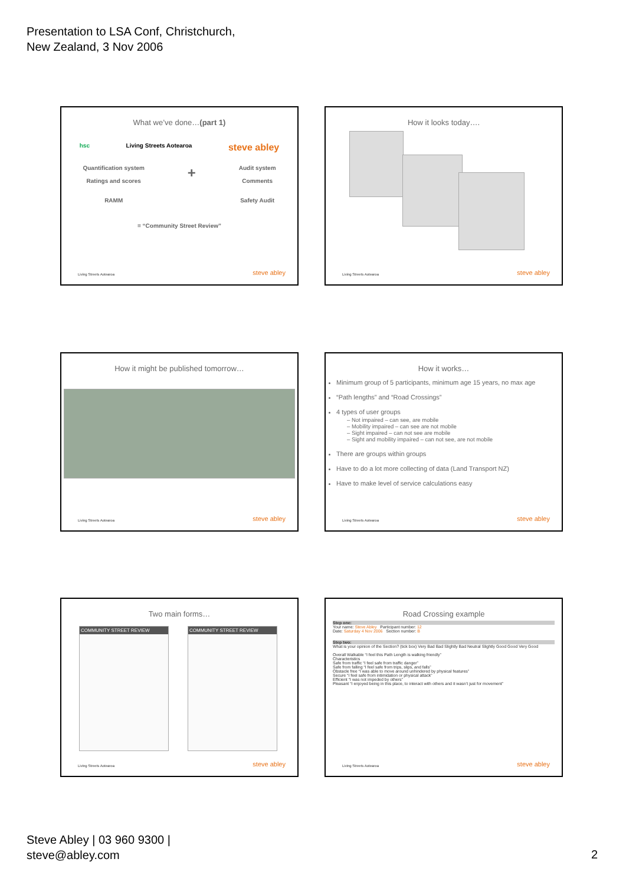Presentation to LSA Conf, Christchurch,
New Zealand, 3 Nov 2006
What we’ve done…(part 1)
hsc Living Streets Aotearoa steve abley
Quantification system
Ratings and scores
RAMM
+
Audit system
Comments
Safety Audit
= “Community Street Review”
Living Streets Aotearoa steve abley
How it looks today….
Living Streets Aotearoa steve abley
How it might be published tomorrow…
Living Streets Aotearoa steve abley
How it works…
Minimum group of 5 participants, minimum age 15 years, no max age
“Path lengths” and “Road Crossings”
4 types of user groups
– Not impaired – can see, are mobile
– Mobility impaired – can see are not mobile
– Sight impaired – can not see are mobile
– Sight and mobility impaired – can not see, are not mobile
There are groups within groups
Have to do a lot more collecting of data (Land Transport NZ)
Have to make level of service calculations easy
Living Streets Aotearoa steve abley
Two main forms…
COMMUNITY STREET REVIEW
COMMUNITY STREET REVIEW
Living Streets Aotearoa steve abley
Road Crossing example
Step one:
Your name: Steve Abley Participant number: 12
Date: Saturday 4 Nov 2006 Section number: B
Step two:
What is your opinion of the Section? (tick box) Very Bad Bad Slightly Bad Neutral Slightly Good Good Very Good
Overall Walkable “I feel this Path Length is walking friendly”
Characteristics
Safe from traffic “I feel safe from traffic danger”
Safe from falling “I feel safe from trips, slips, and falls”
Obstacle free “I was able to move around unhindered by physical features”
Secure “I feel safe from intimidation or physical attack”
Efficient “I was not impeded by others”
Pleasant “I enjoyed being in this place, to interact with others and it wasn’t just for movement”
Living Streets Aotearoa steve abley
Steve Abley | 03 960 9300 |
steve@abley.com
2